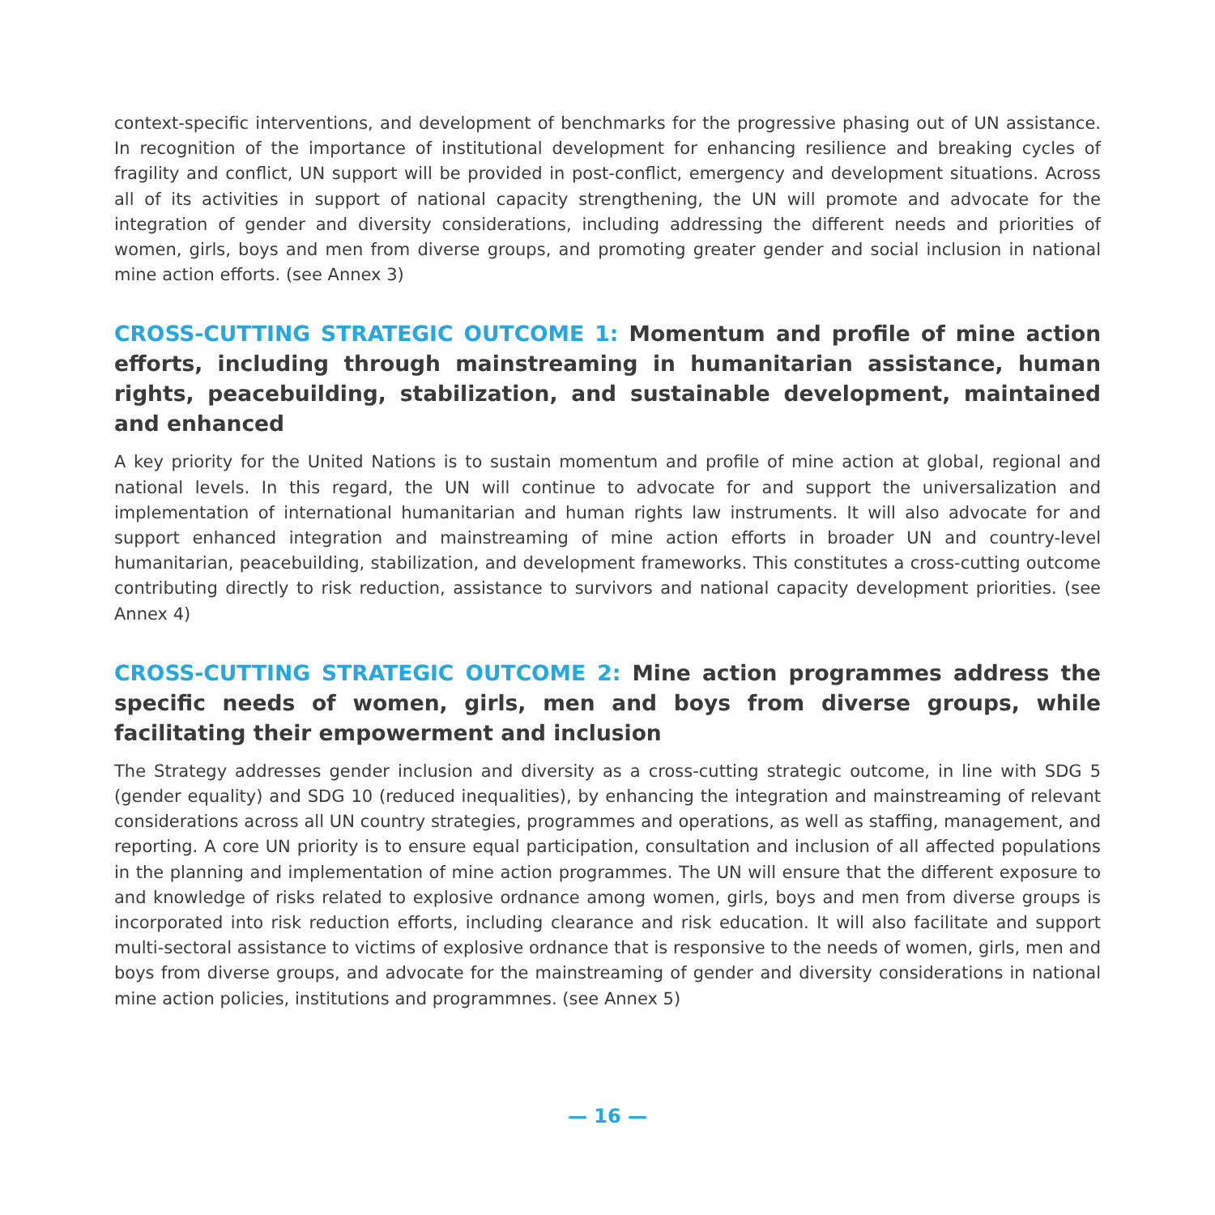context-specific interventions, and development of benchmarks for the progressive phasing out of UN assistance. In recognition of the importance of institutional development for enhancing resilience and breaking cycles of fragility and conflict, UN support will be provided in post-conflict, emergency and development situations. Across all of its activities in support of national capacity strengthening, the UN will promote and advocate for the integration of gender and diversity considerations, including addressing the different needs and priorities of women, girls, boys and men from diverse groups, and promoting greater gender and social inclusion in national mine action efforts. (see Annex 3)
CROSS-CUTTING STRATEGIC OUTCOME 1: Momentum and profile of mine action efforts, including through mainstreaming in humanitarian assistance, human rights, peacebuilding, stabilization, and sustainable development, maintained and enhanced
A key priority for the United Nations is to sustain momentum and profile of mine action at global, regional and national levels. In this regard, the UN will continue to advocate for and support the universalization and implementation of international humanitarian and human rights law instruments. It will also advocate for and support enhanced integration and mainstreaming of mine action efforts in broader UN and country-level humanitarian, peacebuilding, stabilization, and development frameworks. This constitutes a cross-cutting outcome contributing directly to risk reduction, assistance to survivors and national capacity development priorities. (see Annex 4)
CROSS-CUTTING STRATEGIC OUTCOME 2: Mine action programmes address the specific needs of women, girls, men and boys from diverse groups, while facilitating their empowerment and inclusion
The Strategy addresses gender inclusion and diversity as a cross-cutting strategic outcome, in line with SDG 5 (gender equality) and SDG 10 (reduced inequalities), by enhancing the integration and mainstreaming of relevant considerations across all UN country strategies, programmes and operations, as well as staffing, management, and reporting. A core UN priority is to ensure equal participation, consultation and inclusion of all affected populations in the planning and implementation of mine action programmes. The UN will ensure that the different exposure to and knowledge of risks related to explosive ordnance among women, girls, boys and men from diverse groups is incorporated into risk reduction efforts, including clearance and risk education. It will also facilitate and support multi-sectoral assistance to victims of explosive ordnance that is responsive to the needs of women, girls, men and boys from diverse groups, and advocate for the mainstreaming of gender and diversity considerations in national mine action policies, institutions and programmnes. (see Annex 5)
— 16 —